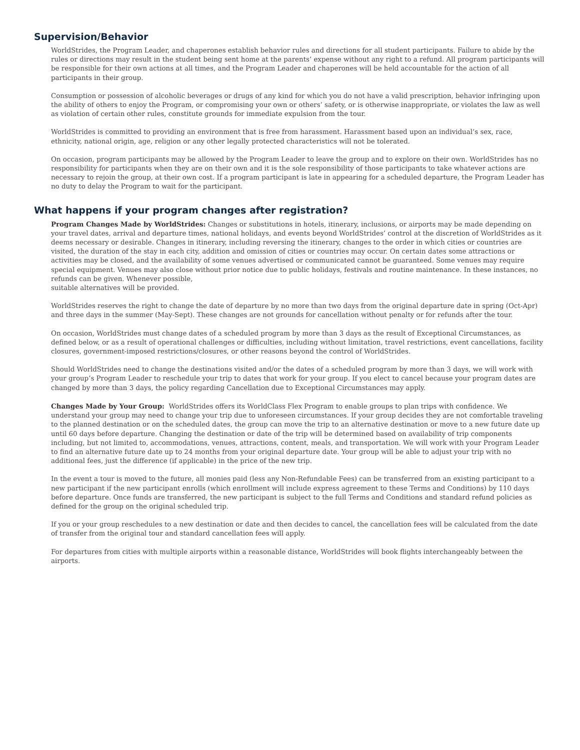Supervision/Behavior
WorldStrides, the Program Leader, and chaperones establish behavior rules and directions for all student participants. Failure to abide by the rules or directions may result in the student being sent home at the parents’ expense without any right to a refund. All program participants will be responsible for their own actions at all times, and the Program Leader and chaperones will be held accountable for the action of all participants in their group.
Consumption or possession of alcoholic beverages or drugs of any kind for which you do not have a valid prescription, behavior infringing upon the ability of others to enjoy the Program, or compromising your own or others’ safety, or is otherwise inappropriate, or violates the law as well as violation of certain other rules, constitute grounds for immediate expulsion from the tour.
WorldStrides is committed to providing an environment that is free from harassment. Harassment based upon an individual’s sex, race, ethnicity, national origin, age, religion or any other legally protected characteristics will not be tolerated.
On occasion, program participants may be allowed by the Program Leader to leave the group and to explore on their own. WorldStrides has no responsibility for participants when they are on their own and it is the sole responsibility of those participants to take whatever actions are necessary to rejoin the group, at their own cost. If a program participant is late in appearing for a scheduled departure, the Program Leader has no duty to delay the Program to wait for the participant.
What happens if your program changes after registration?
Program Changes Made by WorldStrides: Changes or substitutions in hotels, itinerary, inclusions, or airports may be made depending on your travel dates, arrival and departure times, national holidays, and events beyond WorldStrides’ control at the discretion of WorldStrides as it deems necessary or desirable. Changes in itinerary, including reversing the itinerary, changes to the order in which cities or countries are visited, the duration of the stay in each city, addition and omission of cities or countries may occur. On certain dates some attractions or activities may be closed, and the availability of some venues advertised or communicated cannot be guaranteed. Some venues may require special equipment. Venues may also close without prior notice due to public holidays, festivals and routine maintenance. In these instances, no refunds can be given. Whenever possible,
suitable alternatives will be provided.
WorldStrides reserves the right to change the date of departure by no more than two days from the original departure date in spring (Oct-Apr) and three days in the summer (May-Sept). These changes are not grounds for cancellation without penalty or for refunds after the tour.
On occasion, WorldStrides must change dates of a scheduled program by more than 3 days as the result of Exceptional Circumstances, as defined below, or as a result of operational challenges or difficulties, including without limitation, travel restrictions, event cancellations, facility closures, government-imposed restrictions/closures, or other reasons beyond the control of WorldStrides.
Should WorldStrides need to change the destinations visited and/or the dates of a scheduled program by more than 3 days, we will work with your group’s Program Leader to reschedule your trip to dates that work for your group. If you elect to cancel because your program dates are changed by more than 3 days, the policy regarding Cancellation due to Exceptional Circumstances may apply.
Changes Made by Your Group: WorldStrides offers its WorldClass Flex Program to enable groups to plan trips with confidence. We understand your group may need to change your trip due to unforeseen circumstances. If your group decides they are not comfortable traveling to the planned destination or on the scheduled dates, the group can move the trip to an alternative destination or move to a new future date up until 60 days before departure. Changing the destination or date of the trip will be determined based on availability of trip components including, but not limited to, accommodations, venues, attractions, content, meals, and transportation. We will work with your Program Leader to find an alternative future date up to 24 months from your original departure date. Your group will be able to adjust your trip with no additional fees, just the difference (if applicable) in the price of the new trip.
In the event a tour is moved to the future, all monies paid (less any Non-Refundable Fees) can be transferred from an existing participant to a new participant if the new participant enrolls (which enrollment will include express agreement to these Terms and Conditions) by 110 days before departure. Once funds are transferred, the new participant is subject to the full Terms and Conditions and standard refund policies as defined for the group on the original scheduled trip.
If you or your group reschedules to a new destination or date and then decides to cancel, the cancellation fees will be calculated from the date of transfer from the original tour and standard cancellation fees will apply.
For departures from cities with multiple airports within a reasonable distance, WorldStrides will book flights interchangeably between the airports.